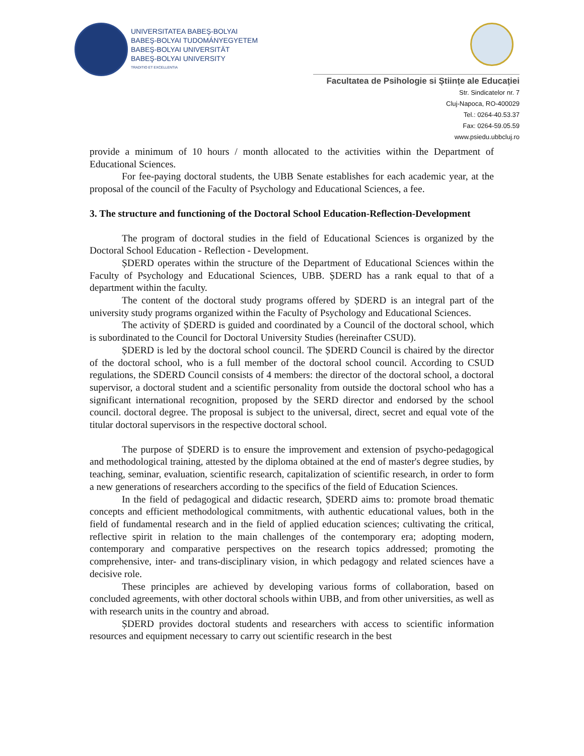UNIVERSITATEA BABEŞ-BOLYAI
BABEŞ-BOLYAI TUDOMÁNYEGYETEM
BABEŞ-BOLYAI UNIVERSITÄT
BABEŞ-BOLYAI UNIVERSITY
TRADITIO ET EXCELLENTIA
Facultatea de Psihologie si Științe ale Educației
Str. Sindicatelor nr. 7
Cluj-Napoca, RO-400029
Tel.: 0264-40.53.37
Fax: 0264-59.05.59
www.psiedu.ubbcluj.ro
provide a minimum of 10 hours / month allocated to the activities within the Department of Educational Sciences.
For fee-paying doctoral students, the UBB Senate establishes for each academic year, at the proposal of the council of the Faculty of Psychology and Educational Sciences, a fee.
3. The structure and functioning of the Doctoral School Education-Reflection-Development
The program of doctoral studies in the field of Educational Sciences is organized by the Doctoral School Education - Reflection - Development.
ȘDERD operates within the structure of the Department of Educational Sciences within the Faculty of Psychology and Educational Sciences, UBB. ȘDERD has a rank equal to that of a department within the faculty.
The content of the doctoral study programs offered by ȘDERD is an integral part of the university study programs organized within the Faculty of Psychology and Educational Sciences.
The activity of ȘDERD is guided and coordinated by a Council of the doctoral school, which is subordinated to the Council for Doctoral University Studies (hereinafter CSUD).
ȘDERD is led by the doctoral school council. The ȘDERD Council is chaired by the director of the doctoral school, who is a full member of the doctoral school council. According to CSUD regulations, the SDERD Council consists of 4 members: the director of the doctoral school, a doctoral supervisor, a doctoral student and a scientific personality from outside the doctoral school who has a significant international recognition, proposed by the SERD director and endorsed by the school council. doctoral degree. The proposal is subject to the universal, direct, secret and equal vote of the titular doctoral supervisors in the respective doctoral school.
The purpose of ȘDERD is to ensure the improvement and extension of psycho-pedagogical and methodological training, attested by the diploma obtained at the end of master's degree studies, by teaching, seminar, evaluation, scientific research, capitalization of scientific research, in order to form a new generations of researchers according to the specifics of the field of Education Sciences.
In the field of pedagogical and didactic research, ȘDERD aims to: promote broad thematic concepts and efficient methodological commitments, with authentic educational values, both in the field of fundamental research and in the field of applied education sciences; cultivating the critical, reflective spirit in relation to the main challenges of the contemporary era; adopting modern, contemporary and comparative perspectives on the research topics addressed; promoting the comprehensive, inter- and trans-disciplinary vision, in which pedagogy and related sciences have a decisive role.
These principles are achieved by developing various forms of collaboration, based on concluded agreements, with other doctoral schools within UBB, and from other universities, as well as with research units in the country and abroad.
ȘDERD provides doctoral students and researchers with access to scientific information resources and equipment necessary to carry out scientific research in the best